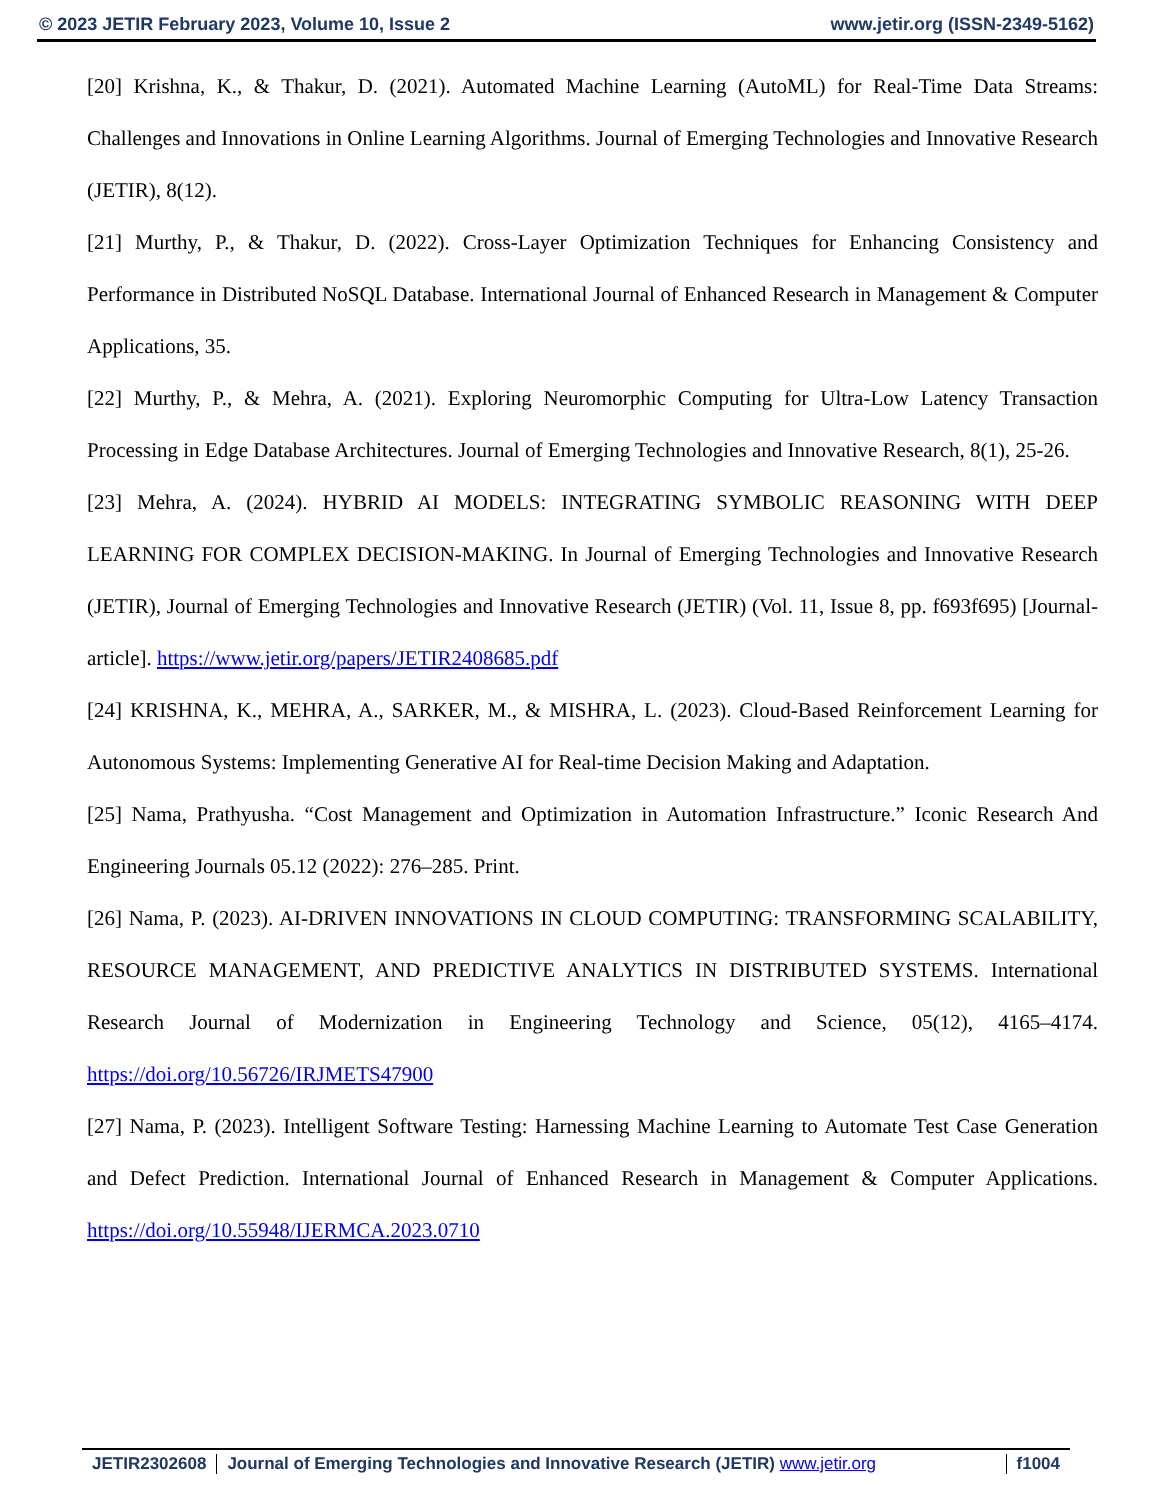© 2023 JETIR February 2023, Volume 10, Issue 2 www.jetir.org (ISSN-2349-5162)
[20] Krishna, K., & Thakur, D. (2021). Automated Machine Learning (AutoML) for Real-Time Data Streams: Challenges and Innovations in Online Learning Algorithms. Journal of Emerging Technologies and Innovative Research (JETIR), 8(12).
[21] Murthy, P., & Thakur, D. (2022). Cross-Layer Optimization Techniques for Enhancing Consistency and Performance in Distributed NoSQL Database. International Journal of Enhanced Research in Management & Computer Applications, 35.
[22] Murthy, P., & Mehra, A. (2021). Exploring Neuromorphic Computing for Ultra-Low Latency Transaction Processing in Edge Database Architectures. Journal of Emerging Technologies and Innovative Research, 8(1), 25-26.
[23] Mehra, A. (2024). HYBRID AI MODELS: INTEGRATING SYMBOLIC REASONING WITH DEEP LEARNING FOR COMPLEX DECISION-MAKING. In Journal of Emerging Technologies and Innovative Research (JETIR), Journal of Emerging Technologies and Innovative Research (JETIR) (Vol. 11, Issue 8, pp. f693f695) [Journal-article]. https://www.jetir.org/papers/JETIR2408685.pdf
[24] KRISHNA, K., MEHRA, A., SARKER, M., & MISHRA, L. (2023). Cloud-Based Reinforcement Learning for Autonomous Systems: Implementing Generative AI for Real-time Decision Making and Adaptation.
[25] Nama, Prathyusha. “Cost Management and Optimization in Automation Infrastructure.” Iconic Research And Engineering Journals 05.12 (2022): 276–285. Print.
[26] Nama, P. (2023). AI-DRIVEN INNOVATIONS IN CLOUD COMPUTING: TRANSFORMING SCALABILITY, RESOURCE MANAGEMENT, AND PREDICTIVE ANALYTICS IN DISTRIBUTED SYSTEMS. International Research Journal of Modernization in Engineering Technology and Science, 05(12), 4165–4174. https://doi.org/10.56726/IRJMETS47900
[27] Nama, P. (2023). Intelligent Software Testing: Harnessing Machine Learning to Automate Test Case Generation and Defect Prediction. International Journal of Enhanced Research in Management & Computer Applications. https://doi.org/10.55948/IJERMCA.2023.0710
JETIR2302608 Journal of Emerging Technologies and Innovative Research (JETIR) www.jetir.org f1004